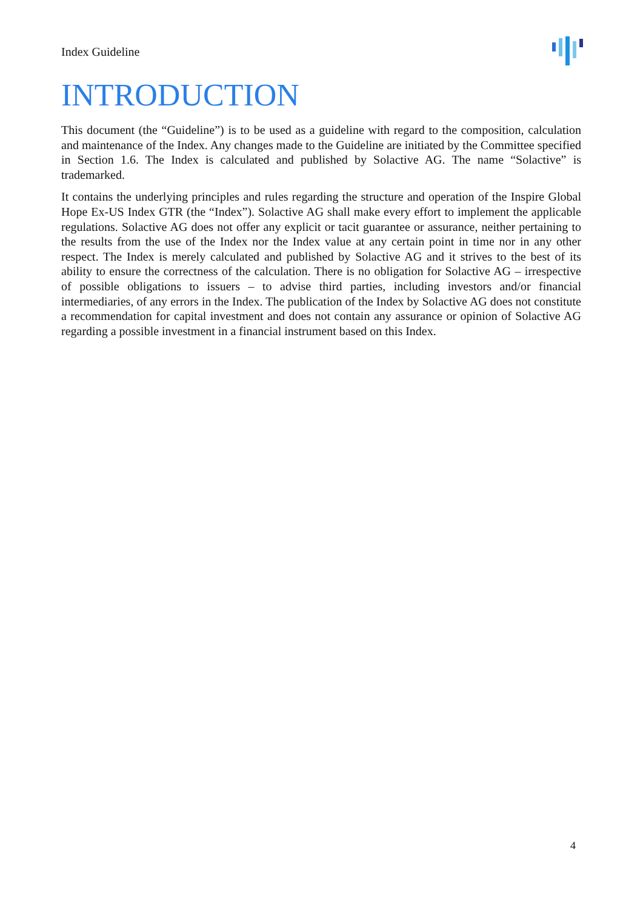Index Guideline
INTRODUCTION
This document (the “Guideline”) is to be used as a guideline with regard to the composition, calculation and maintenance of the Index. Any changes made to the Guideline are initiated by the Committee specified in Section 1.6. The Index is calculated and published by Solactive AG. The name “Solactive” is trademarked.
It contains the underlying principles and rules regarding the structure and operation of the Inspire Global Hope Ex-US Index GTR (the “Index”). Solactive AG shall make every effort to implement the applicable regulations. Solactive AG does not offer any explicit or tacit guarantee or assurance, neither pertaining to the results from the use of the Index nor the Index value at any certain point in time nor in any other respect. The Index is merely calculated and published by Solactive AG and it strives to the best of its ability to ensure the correctness of the calculation. There is no obligation for Solactive AG – irrespective of possible obligations to issuers – to advise third parties, including investors and/or financial intermediaries, of any errors in the Index. The publication of the Index by Solactive AG does not constitute a recommendation for capital investment and does not contain any assurance or opinion of Solactive AG regarding a possible investment in a financial instrument based on this Index.
4